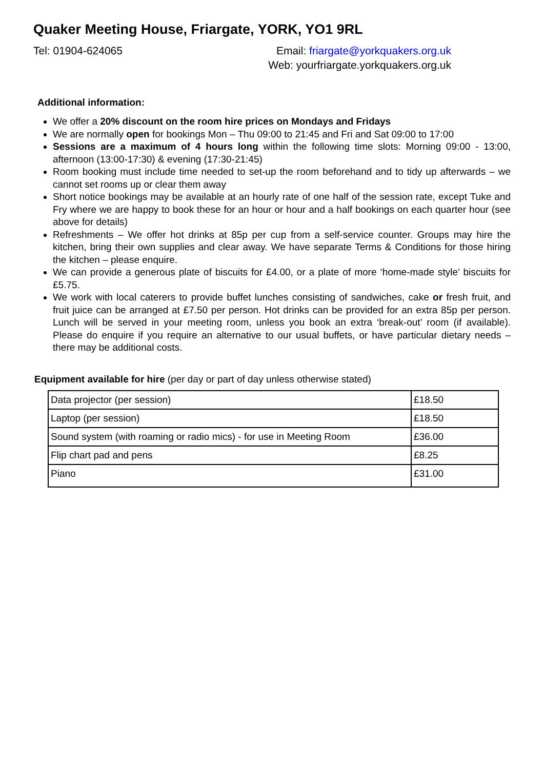Quaker Meeting House, Friargate, YORK, YO1 9RL
Tel: 01904-624065 Email: friargate@yorkquakers.org.uk
Web: yourfriargate.yorkquakers.org.uk
Additional information:
We offer a 20% discount on the room hire prices on Mondays and Fridays
We are normally open for bookings Mon – Thu 09:00 to 21:45 and Fri and Sat 09:00 to 17:00
Sessions are a maximum of 4 hours long within the following time slots: Morning 09:00 - 13:00, afternoon (13:00-17:30) & evening (17:30-21:45)
Room booking must include time needed to set-up the room beforehand and to tidy up afterwards – we cannot set rooms up or clear them away
Short notice bookings may be available at an hourly rate of one half of the session rate, except Tuke and Fry where we are happy to book these for an hour or hour and a half bookings on each quarter hour (see above for details)
Refreshments – We offer hot drinks at 85p per cup from a self-service counter. Groups may hire the kitchen, bring their own supplies and clear away. We have separate Terms & Conditions for those hiring the kitchen – please enquire.
We can provide a generous plate of biscuits for £4.00, or a plate of more ‘home-made style’ biscuits for £5.75.
We work with local caterers to provide buffet lunches consisting of sandwiches, cake or fresh fruit, and fruit juice can be arranged at £7.50 per person. Hot drinks can be provided for an extra 85p per person. Lunch will be served in your meeting room, unless you book an extra ‘break-out’ room (if available). Please do enquire if you require an alternative to our usual buffets, or have particular dietary needs – there may be additional costs.
Equipment available for hire (per day or part of day unless otherwise stated)
| Data projector (per session) | £18.50 |
| Laptop (per session) | £18.50 |
| Sound system (with roaming or radio mics) - for use in Meeting Room | £36.00 |
| Flip chart pad and pens | £8.25 |
| Piano | £31.00 |